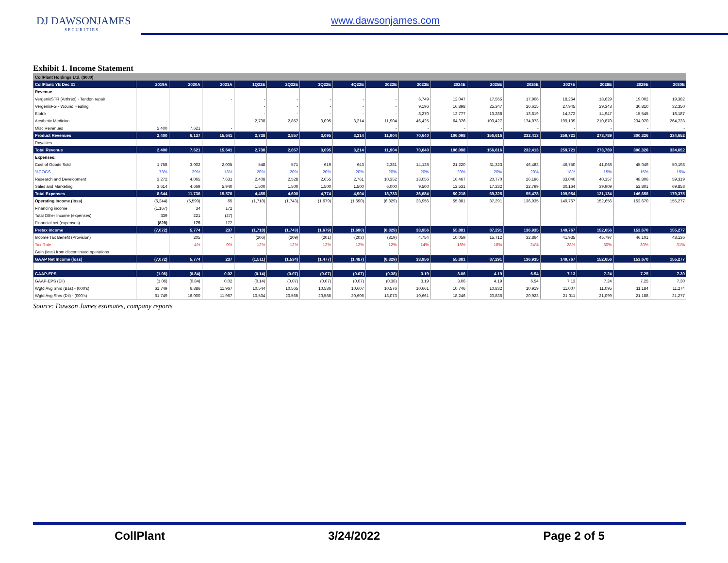DJ DAWSONJAMES
SECURITIES
www.dawsonjames.com
Exhibit 1. Income Statement
| CollPlant Holdings Ltd. ($000) | | | | | | | | | | | | | | | | |
| --- | --- | --- | --- | --- | --- | --- | --- | --- | --- | --- | --- | --- | --- | --- | --- | --- |
| CollPlant: YE Dec 31 | 2019A | 2020A | 2021A | 1Q22E | 2Q22E | 3Q22E | 4Q22E | 2022E | 2023E | 2024E | 2025E | 2026E | 2027E | 2028E | 2029E | 2030E |
| Revenue | | | | | | | | | | | | | | | | |
| VergenixSTR (Arthrex) - Tendon repair | | | - | - | - | - | - | - | 6,749 | 12,047 | 17,555 | 17,906 | 18,264 | 18,629 | 19,002 | 19,382 |
| VergenixFG - Wound Healing | | | | - | - | - | - | - | 9,196 | 16,898 | 25,347 | 26,615 | 27,945 | 29,343 | 30,810 | 32,350 |
| BioInk | | | | - | - | - | - | - | 8,270 | 12,777 | 13,288 | 13,819 | 14,372 | 14,947 | 15,545 | 18,187 |
| Aesthetic Medicine | - | | | 2,738 | 2,857 | 3,095 | 3,214 | 11,904 | 46,425 | 64,376 | 100,427 | 174,073 | 199,139 | 210,870 | 234,970 | 264,733 |
| Misc Revenues | 2,400 | 7,621 | - | | | | | - | - | - | - | - | - | - | - | - |
| Product Revenues | 2,400 | 6,137 | 15,641 | 2,738 | 2,857 | 3,095 | 3,214 | 11,904 | 70,640 | 106,098 | 156,616 | 232,413 | 259,721 | 273,789 | 300,326 | 334,652 |
| Royalties | | | | | | | | | | | | | | | | |
| Total Revenue | 2,400 | 7,621 | 15,641 | 2,738 | 2,857 | 3,095 | 3,214 | 11,904 | 70,640 | 106,098 | 156,616 | 232,413 | 259,721 | 273,789 | 300,326 | 334,652 |
| Expenses: | | | | | | | | | | | | | | | | |
| Cost of Goods Sold | 1,758 | 3,002 | 2,005 | 548 | 571 | 619 | 643 | 2,381 | 14,128 | 21,220 | 31,323 | 46,483 | 46,750 | 41,068 | 45,049 | 50,198 |
| %COGS | 73% | 39% | 13% | 20% | 20% | 20% | 20% | 20% | 20% | 20% | 20% | 20% | 18% | 15% | 15% | 15% |
| Research and Development | 3,272 | 4,065 | 7,631 | 2,408 | 2,528 | 2,655 | 2,761 | 10,352 | 13,056 | 16,467 | 20,770 | 26,196 | 33,040 | 40,157 | 48,806 | 59,319 |
| Sales and Marketing | 3,614 | 4,669 | 5,940 | 1,500 | 1,500 | 1,500 | 1,500 | 6,000 | 9,500 | 12,531 | 17,232 | 22,799 | 30,164 | 39,909 | 52,801 | 69,858 |
| Total Expenses | 8,644 | 11,736 | 15,576 | 4,455 | 4,600 | 4,774 | 4,904 | 18,733 | 36,684 | 50,218 | 69,325 | 95,478 | 109,954 | 121,134 | 146,656 | 179,375 |
| Operating Income (loss) | (6,244) | (5,599) | 65 | (1,718) | (1,743) | (1,679) | (1,690) | (6,829) | 33,956 | 55,881 | 87,291 | 136,935 | 149,767 | 152,656 | 153,670 | 155,277 |
| Financing income | (1,167) | 34 | 172 | | | | | | | | | | | | | |
| Total Other Income (expenses) | 339 | 221 | (27) | | | | | | | | | | | | | |
| Financial net (expenses) | (828) | 175 | 172 | - | - | - | - | - | - | - | - | - | - | - | - | - |
| Pretax Income | (7,072) | 5,774 | 237 | (1,718) | (1,743) | (1,679) | (1,690) | (6,829) | 33,956 | 55,881 | 87,291 | 136,935 | 149,767 | 152,656 | 153,670 | 155,277 |
| Income Tax Benefit (Provision) | | 205 | - | (206) | (209) | (201) | (203) | (819) | 4,754 | 10,059 | 15,712 | 32,864 | 41,935 | 45,797 | 46,101 | 48,136 |
| Tax Rate | | 4% | 0% | 12% | 12% | 12% | 12% | 12% | 14% | 18% | 18% | 24% | 28% | 30% | 30% | 31% |
| Gain (loss) from discontinued operations | | | | | | | | | | | | | | | | |
| GAAP Net Income (loss) | (7,072) | 5,774 | 237 | (1,511) | (1,534) | (1,477) | (1,487) | (6,829) | 33,956 | 55,881 | 87,291 | 136,935 | 149,767 | 152,656 | 153,670 | 155,277 |
| GAAP-EPS | (1.06) | (0.84) | 0.02 | (0.14) | (0.07) | (0.07) | (0.07) | (0.38) | 3.19 | 3.06 | 4.19 | 6.54 | 7.13 | 7.24 | 7.25 | 7.30 |
| GAAP-EPS (Dil) | (1.06) | (0.84) | 0.02 | (0.14) | (0.07) | (0.07) | (0.07) | (0.38) | 3.19 | 3.06 | 4.19 | 6.54 | 7.13 | 7.24 | 7.25 | 7.30 |
| Wgtd Avg Shrs (Bas) - (000's) | 61,749 | 6,886 | 11,967 | 10,544 | 10,565 | 10,586 | 10,607 | 10,576 | 10,661 | 10,746 | 10,832 | 10,919 | 11,007 | 11,095 | 11,184 | 11,274 |
| Wgtd Avg Shrs (Dil) - (000's) | 61,749 | 16,000 | 11,967 | 10,534 | 20,565 | 20,586 | 20,606 | 18,073 | 10,661 | 18,246 | 20,836 | 20,923 | 21,011 | 21,099 | 21,188 | 21,277 |
Source: Dawson James estimates, company reports
CollPlant 3/24/2022 Page 2 of 5